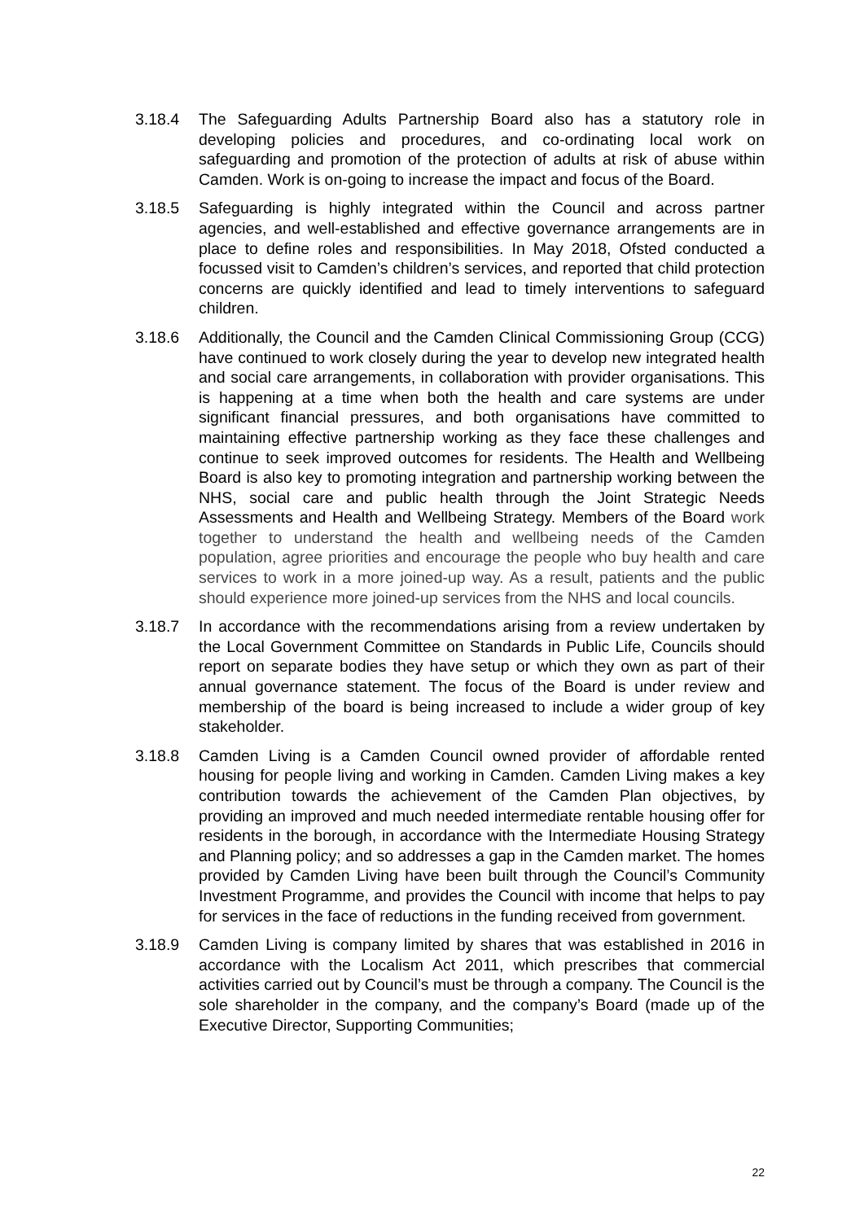3.18.4 The Safeguarding Adults Partnership Board also has a statutory role in developing policies and procedures, and co-ordinating local work on safeguarding and promotion of the protection of adults at risk of abuse within Camden. Work is on-going to increase the impact and focus of the Board.
3.18.5 Safeguarding is highly integrated within the Council and across partner agencies, and well-established and effective governance arrangements are in place to define roles and responsibilities. In May 2018, Ofsted conducted a focussed visit to Camden’s children’s services, and reported that child protection concerns are quickly identified and lead to timely interventions to safeguard children.
3.18.6 Additionally, the Council and the Camden Clinical Commissioning Group (CCG) have continued to work closely during the year to develop new integrated health and social care arrangements, in collaboration with provider organisations. This is happening at a time when both the health and care systems are under significant financial pressures, and both organisations have committed to maintaining effective partnership working as they face these challenges and continue to seek improved outcomes for residents. The Health and Wellbeing Board is also key to promoting integration and partnership working between the NHS, social care and public health through the Joint Strategic Needs Assessments and Health and Wellbeing Strategy. Members of the Board work together to understand the health and wellbeing needs of the Camden population, agree priorities and encourage the people who buy health and care services to work in a more joined-up way. As a result, patients and the public should experience more joined-up services from the NHS and local councils.
3.18.7 In accordance with the recommendations arising from a review undertaken by the Local Government Committee on Standards in Public Life, Councils should report on separate bodies they have setup or which they own as part of their annual governance statement. The focus of the Board is under review and membership of the board is being increased to include a wider group of key stakeholder.
3.18.8 Camden Living is a Camden Council owned provider of affordable rented housing for people living and working in Camden. Camden Living makes a key contribution towards the achievement of the Camden Plan objectives, by providing an improved and much needed intermediate rentable housing offer for residents in the borough, in accordance with the Intermediate Housing Strategy and Planning policy; and so addresses a gap in the Camden market. The homes provided by Camden Living have been built through the Council’s Community Investment Programme, and provides the Council with income that helps to pay for services in the face of reductions in the funding received from government.
3.18.9 Camden Living is company limited by shares that was established in 2016 in accordance with the Localism Act 2011, which prescribes that commercial activities carried out by Council’s must be through a company. The Council is the sole shareholder in the company, and the company’s Board (made up of the Executive Director, Supporting Communities;
22